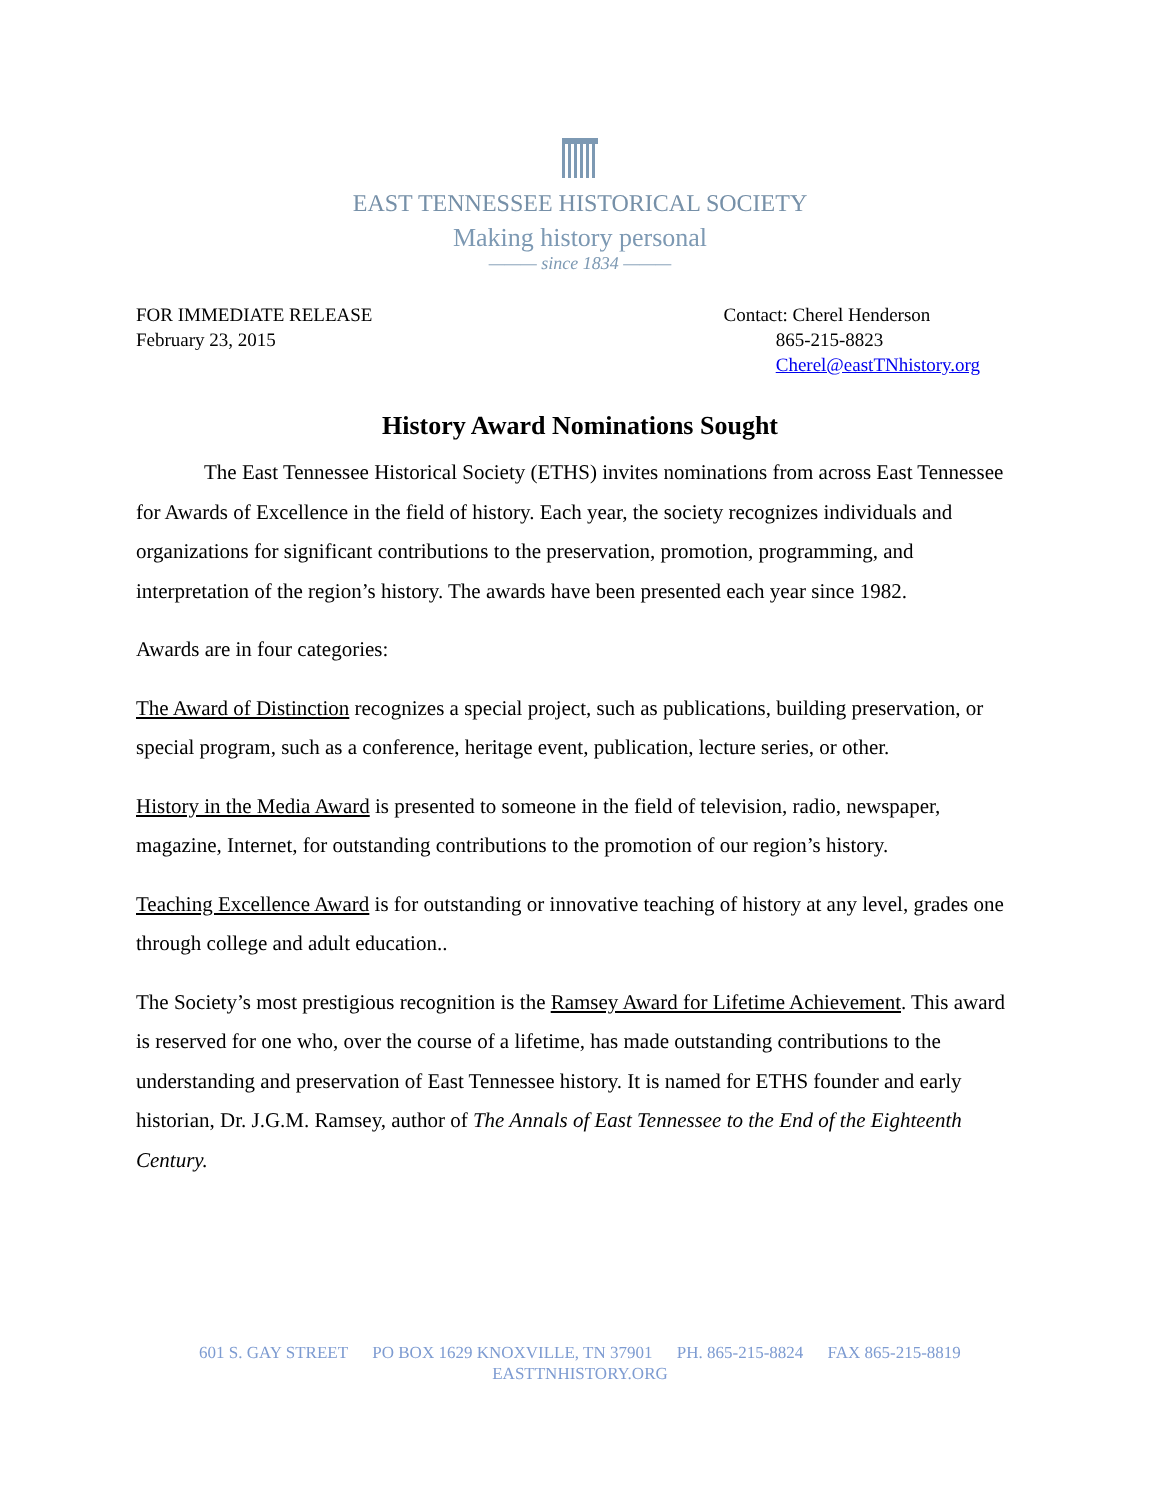EAST TENNESSEE HISTORICAL SOCIETY
Making history personal
——— since 1834 ———
FOR IMMEDIATE RELEASE
February 23, 2015
Contact: Cherel Henderson
865-215-8823
Cherel@eastTNhistory.org
History Award Nominations Sought
The East Tennessee Historical Society (ETHS) invites nominations from across East Tennessee for Awards of Excellence in the field of history. Each year, the society recognizes individuals and organizations for significant contributions to the preservation, promotion, programming, and interpretation of the region’s history. The awards have been presented each year since 1982.
Awards are in four categories:
The Award of Distinction recognizes a special project, such as publications, building preservation, or special program, such as a conference, heritage event, publication, lecture series, or other.
History in the Media Award is presented to someone in the field of television, radio, newspaper, magazine, Internet, for outstanding contributions to the promotion of our region’s history.
Teaching Excellence Award is for outstanding or innovative teaching of history at any level, grades one through college and adult education..
The Society’s most prestigious recognition is the Ramsey Award for Lifetime Achievement. This award is reserved for one who, over the course of a lifetime, has made outstanding contributions to the understanding and preservation of East Tennessee history. It is named for ETHS founder and early historian, Dr. J.G.M. Ramsey, author of The Annals of East Tennessee to the End of the Eighteenth Century.
601 S. GAY STREET PO BOX 1629 KNOXVILLE, TN 37901 PH. 865-215-8824 FAX 865-215-8819
EASTTNHISTORY.ORG